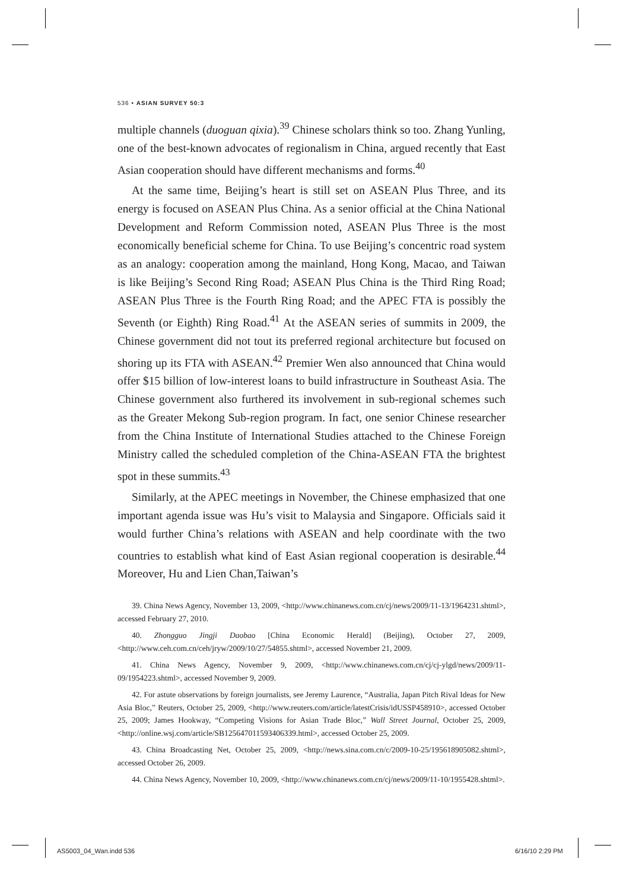536 • ASIAN SURVEY 50:3
multiple channels (duoguan qixia).<sup>39</sup> Chinese scholars think so too. Zhang Yunling, one of the best-known advocates of regionalism in China, argued recently that East Asian cooperation should have different mechanisms and forms.<sup>40</sup>
At the same time, Beijing’s heart is still set on ASEAN Plus Three, and its energy is focused on ASEAN Plus China. As a senior official at the China National Development and Reform Commission noted, ASEAN Plus Three is the most economically beneficial scheme for China. To use Beijing’s concentric road system as an analogy: cooperation among the mainland, Hong Kong, Macao, and Taiwan is like Beijing’s Second Ring Road; ASEAN Plus China is the Third Ring Road; ASEAN Plus Three is the Fourth Ring Road; and the APEC FTA is possibly the Seventh (or Eighth) Ring Road.<sup>41</sup> At the ASEAN series of summits in 2009, the Chinese government did not tout its preferred regional architecture but focused on shoring up its FTA with ASEAN.<sup>42</sup> Premier Wen also announced that China would offer $15 billion of low-interest loans to build infrastructure in Southeast Asia. The Chinese government also furthered its involvement in sub-regional schemes such as the Greater Mekong Sub-region program. In fact, one senior Chinese researcher from the China Institute of International Studies attached to the Chinese Foreign Ministry called the scheduled completion of the China-ASEAN FTA the brightest spot in these summits.<sup>43</sup>
Similarly, at the APEC meetings in November, the Chinese emphasized that one important agenda issue was Hu’s visit to Malaysia and Singapore. Officials said it would further China’s relations with ASEAN and help coordinate with the two countries to establish what kind of East Asian regional cooperation is desirable.<sup>44</sup> Moreover, Hu and Lien Chan,Taiwan’s
39. China News Agency, November 13, 2009, <http://www.chinanews.com.cn/cj/news/2009/11-13/1964231.shtml>, accessed February 27, 2010.
40. Zhongguo Jingji Daobao [China Economic Herald] (Beijing), October 27, 2009, <http://www.ceh.com.cn/ceh/jryw/2009/10/27/54855.shtml>, accessed November 21, 2009.
41. China News Agency, November 9, 2009, <http://www.chinanews.com.cn/cj/cj-ylgd/news/2009/11-09/1954223.shtml>, accessed November 9, 2009.
42. For astute observations by foreign journalists, see Jeremy Laurence, “Australia, Japan Pitch Rival Ideas for New Asia Bloc,” Reuters, October 25, 2009, <http://www.reuters.com/article/latestCrisis/idUSSP458910>, accessed October 25, 2009; James Hookway, “Competing Visions for Asian Trade Bloc,” Wall Street Journal, October 25, 2009, <http://online.wsj.com/article/SB125647011593406339.html>, accessed October 25, 2009.
43. China Broadcasting Net, October 25, 2009, <http://news.sina.com.cn/c/2009-10-25/195618905082.shtml>, accessed October 26, 2009.
44. China News Agency, November 10, 2009, <http://www.chinanews.com.cn/cj/news/2009/11-10/1955428.shtml>.
AS5003_04_Wan.indd 536 6/16/10 2:29 PM